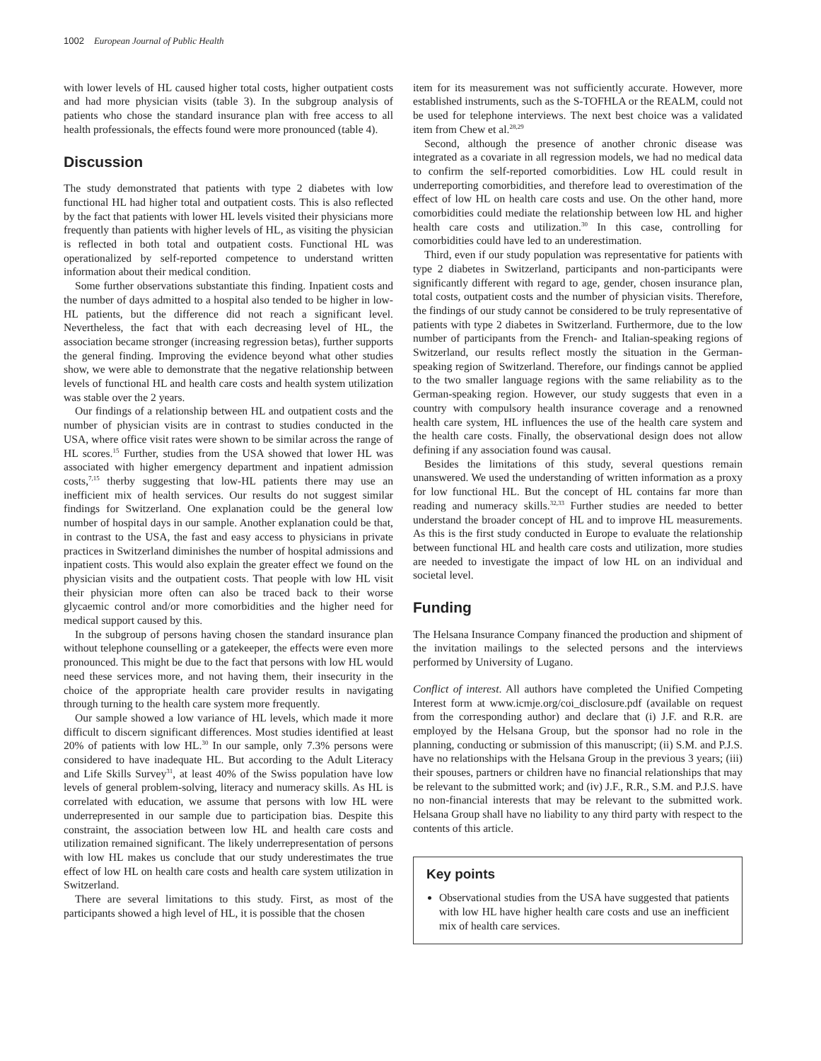1002 European Journal of Public Health
with lower levels of HL caused higher total costs, higher outpatient costs and had more physician visits (table 3). In the subgroup analysis of patients who chose the standard insurance plan with free access to all health professionals, the effects found were more pronounced (table 4).
Discussion
The study demonstrated that patients with type 2 diabetes with low functional HL had higher total and outpatient costs. This is also reflected by the fact that patients with lower HL levels visited their physicians more frequently than patients with higher levels of HL, as visiting the physician is reflected in both total and outpatient costs. Functional HL was operationalized by self-reported competence to understand written information about their medical condition.
Some further observations substantiate this finding. Inpatient costs and the number of days admitted to a hospital also tended to be higher in low-HL patients, but the difference did not reach a significant level. Nevertheless, the fact that with each decreasing level of HL, the association became stronger (increasing regression betas), further supports the general finding. Improving the evidence beyond what other studies show, we were able to demonstrate that the negative relationship between levels of functional HL and health care costs and health system utilization was stable over the 2 years.
Our findings of a relationship between HL and outpatient costs and the number of physician visits are in contrast to studies conducted in the USA, where office visit rates were shown to be similar across the range of HL scores.<sup>15</sup> Further, studies from the USA showed that lower HL was associated with higher emergency department and inpatient admission costs,<sup>7,15</sup> therby suggesting that low-HL patients there may use an inefficient mix of health services. Our results do not suggest similar findings for Switzerland. One explanation could be the general low number of hospital days in our sample. Another explanation could be that, in contrast to the USA, the fast and easy access to physicians in private practices in Switzerland diminishes the number of hospital admissions and inpatient costs. This would also explain the greater effect we found on the physician visits and the outpatient costs. That people with low HL visit their physician more often can also be traced back to their worse glycaemic control and/or more comorbidities and the higher need for medical support caused by this.
In the subgroup of persons having chosen the standard insurance plan without telephone counselling or a gatekeeper, the effects were even more pronounced. This might be due to the fact that persons with low HL would need these services more, and not having them, their insecurity in the choice of the appropriate health care provider results in navigating through turning to the health care system more frequently.
Our sample showed a low variance of HL levels, which made it more difficult to discern significant differences. Most studies identified at least 20% of patients with low HL.<sup>30</sup> In our sample, only 7.3% persons were considered to have inadequate HL. But according to the Adult Literacy and Life Skills Survey<sup>31</sup>, at least 40% of the Swiss population have low levels of general problem-solving, literacy and numeracy skills. As HL is correlated with education, we assume that persons with low HL were underrepresented in our sample due to participation bias. Despite this constraint, the association between low HL and health care costs and utilization remained significant. The likely underrepresentation of persons with low HL makes us conclude that our study underestimates the true effect of low HL on health care costs and health care system utilization in Switzerland.
There are several limitations to this study. First, as most of the participants showed a high level of HL, it is possible that the chosen
item for its measurement was not sufficiently accurate. However, more established instruments, such as the S-TOFHLA or the REALM, could not be used for telephone interviews. The next best choice was a validated item from Chew et al.<sup>28,29</sup>
Second, although the presence of another chronic disease was integrated as a covariate in all regression models, we had no medical data to confirm the self-reported comorbidities. Low HL could result in underreporting comorbidities, and therefore lead to overestimation of the effect of low HL on health care costs and use. On the other hand, more comorbidities could mediate the relationship between low HL and higher health care costs and utilization.<sup>30</sup> In this case, controlling for comorbidities could have led to an underestimation.
Third, even if our study population was representative for patients with type 2 diabetes in Switzerland, participants and non-participants were significantly different with regard to age, gender, chosen insurance plan, total costs, outpatient costs and the number of physician visits. Therefore, the findings of our study cannot be considered to be truly representative of patients with type 2 diabetes in Switzerland. Furthermore, due to the low number of participants from the French- and Italian-speaking regions of Switzerland, our results reflect mostly the situation in the German-speaking region of Switzerland. Therefore, our findings cannot be applied to the two smaller language regions with the same reliability as to the German-speaking region. However, our study suggests that even in a country with compulsory health insurance coverage and a renowned health care system, HL influences the use of the health care system and the health care costs. Finally, the observational design does not allow defining if any association found was causal.
Besides the limitations of this study, several questions remain unanswered. We used the understanding of written information as a proxy for low functional HL. But the concept of HL contains far more than reading and numeracy skills.<sup>32,33</sup> Further studies are needed to better understand the broader concept of HL and to improve HL measurements. As this is the first study conducted in Europe to evaluate the relationship between functional HL and health care costs and utilization, more studies are needed to investigate the impact of low HL on an individual and societal level.
Funding
The Helsana Insurance Company financed the production and shipment of the invitation mailings to the selected persons and the interviews performed by University of Lugano.
Conflict of interest. All authors have completed the Unified Competing Interest form at www.icmje.org/coi_disclosure.pdf (available on request from the corresponding author) and declare that (i) J.F. and R.R. are employed by the Helsana Group, but the sponsor had no role in the planning, conducting or submission of this manuscript; (ii) S.M. and P.J.S. have no relationships with the Helsana Group in the previous 3 years; (iii) their spouses, partners or children have no financial relationships that may be relevant to the submitted work; and (iv) J.F., R.R., S.M. and P.J.S. have no non-financial interests that may be relevant to the submitted work. Helsana Group shall have no liability to any third party with respect to the contents of this article.
Key points
Observational studies from the USA have suggested that patients with low HL have higher health care costs and use an inefficient mix of health care services.